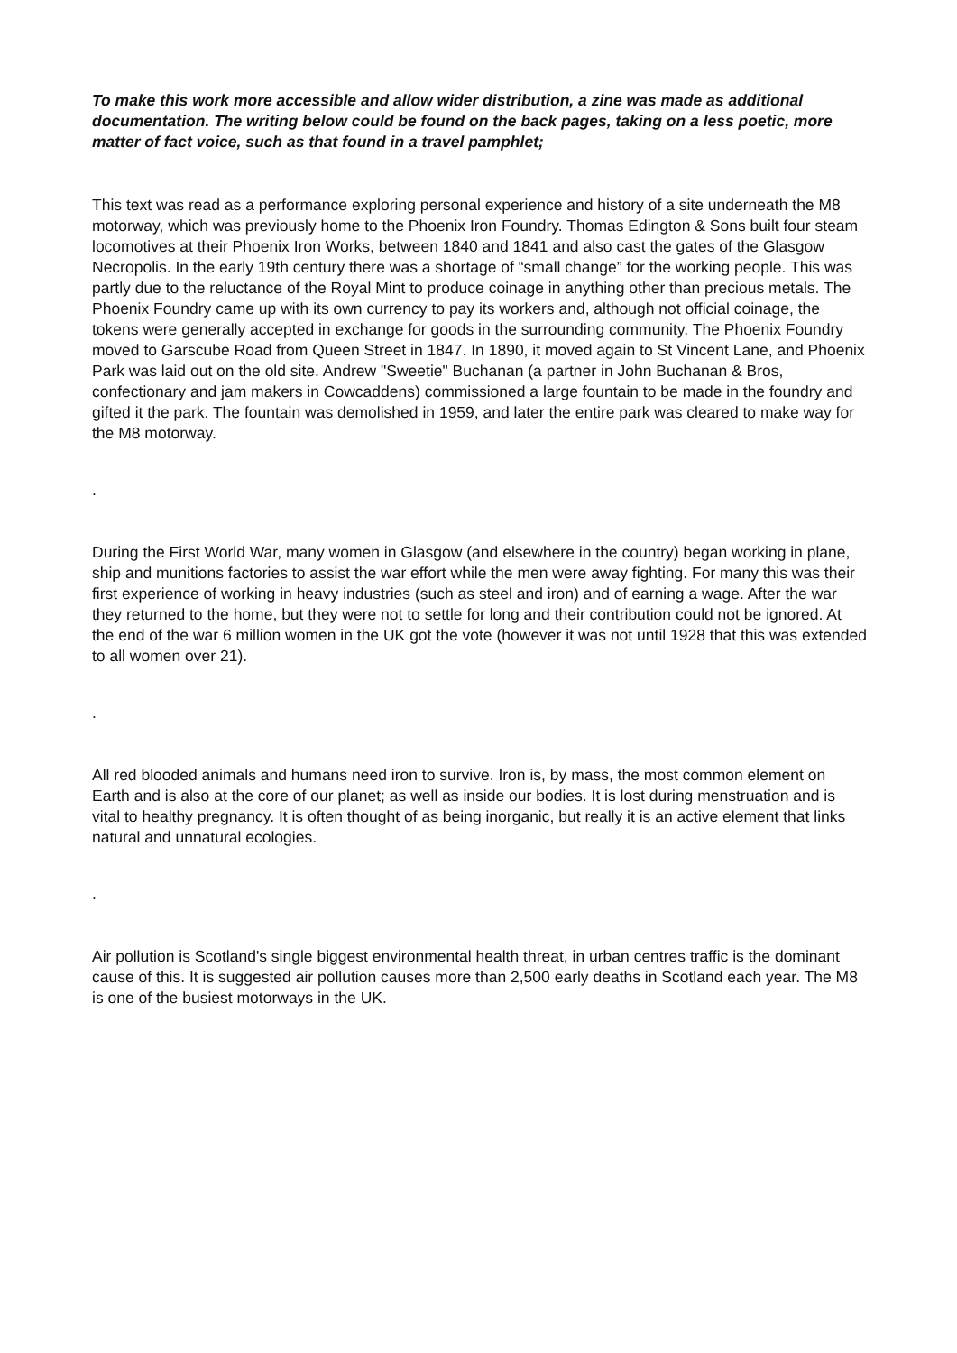To make this work more accessible and allow wider distribution, a zine was made as additional documentation. The writing below could be found on the back pages, taking on a less poetic, more matter of fact voice, such as that found in a travel pamphlet;
This text was read as a performance exploring personal experience and history of a site underneath the M8 motorway, which was previously home to the Phoenix Iron Foundry. Thomas Edington & Sons built four steam locomotives at their Phoenix Iron Works, between 1840 and 1841 and also cast the gates of the Glasgow Necropolis. In the early 19th century there was a shortage of “small change” for the working people. This was partly due to the reluctance of the Royal Mint to produce coinage in anything other than precious metals. The Phoenix Foundry came up with its own currency to pay its workers and, although not official coinage, the tokens were generally accepted in exchange for goods in the surrounding community. The Phoenix Foundry moved to Garscube Road from Queen Street in 1847. In 1890, it moved again to St Vincent Lane, and Phoenix Park was laid out on the old site. Andrew "Sweetie" Buchanan (a partner in John Buchanan & Bros, confectionary and jam makers in Cowcaddens) commissioned a large fountain to be made in the foundry and gifted it the park. The fountain was demolished in 1959, and later the entire park was cleared to make way for the M8 motorway.
.
During the First World War, many women in Glasgow (and elsewhere in the country) began working in plane, ship and munitions factories to assist the war effort while the men were away fighting. For many this was their first experience of working in heavy industries (such as steel and iron) and of earning a wage. After the war they returned to the home, but they were not to settle for long and their contribution could not be ignored. At the end of the war 6 million women in the UK got the vote (however it was not until 1928 that this was extended to all women over 21).
.
All red blooded animals and humans need iron to survive. Iron is, by mass, the most common element on Earth and is also at the core of our planet; as well as inside our bodies. It is lost during menstruation and is vital to healthy pregnancy. It is often thought of as being inorganic, but really it is an active element that links natural and unnatural ecologies.
.
Air pollution is Scotland's single biggest environmental health threat, in urban centres traffic is the dominant cause of this. It is suggested air pollution causes more than 2,500 early deaths in Scotland each year. The M8 is one of the busiest motorways in the UK.